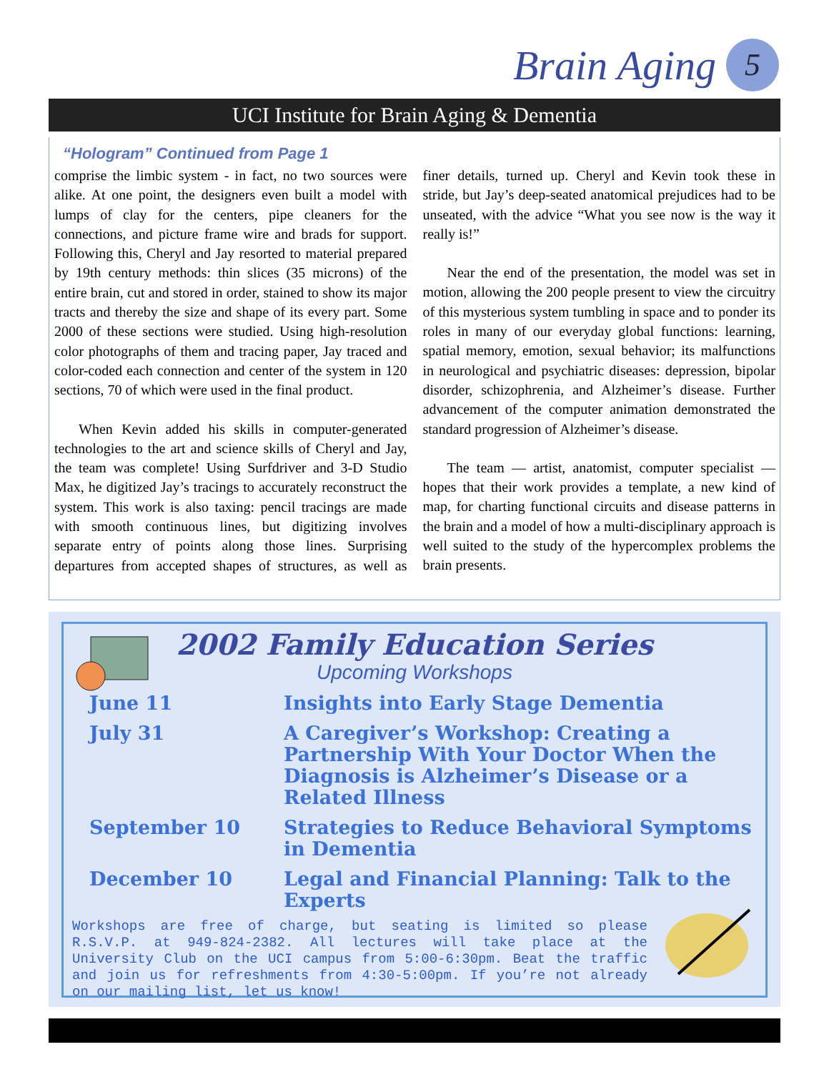Brain Aging 5
UCI Institute for Brain Aging & Dementia
“Hologram” Continued from Page 1
comprise the limbic system - in fact, no two sources were alike. At one point, the designers even built a model with lumps of clay for the centers, pipe cleaners for the connections, and picture frame wire and brads for support. Following this, Cheryl and Jay resorted to material prepared by 19th century methods: thin slices (35 microns) of the entire brain, cut and stored in order, stained to show its major tracts and thereby the size and shape of its every part. Some 2000 of these sections were studied. Using high-resolution color photographs of them and tracing paper, Jay traced and color-coded each connection and center of the system in 120 sections, 70 of which were used in the final product.
When Kevin added his skills in computer-generated technologies to the art and science skills of Cheryl and Jay, the team was complete! Using Surfdriver and 3-D Studio Max, he digitized Jay’s tracings to accurately reconstruct the system. This work is also taxing: pencil tracings are made with smooth continuous lines, but digitizing involves separate entry of points along those lines. Surprising departures from accepted shapes of structures, as well as finer details, turned up. Cheryl and Kevin took these in stride, but Jay’s deep-seated anatomical prejudices had to be unseated, with the advice “What you see now is the way it really is!”
Near the end of the presentation, the model was set in motion, allowing the 200 people present to view the circuitry of this mysterious system tumbling in space and to ponder its roles in many of our everyday global functions: learning, spatial memory, emotion, sexual behavior; its malfunctions in neurological and psychiatric diseases: depression, bipolar disorder, schizophrenia, and Alzheimer’s disease. Further advancement of the computer animation demonstrated the standard progression of Alzheimer’s disease.
The team — artist, anatomist, computer specialist — hopes that their work provides a template, a new kind of map, for charting functional circuits and disease patterns in the brain and a model of how a multi-disciplinary approach is well suited to the study of the hypercomplex problems the brain presents.
2002 Family Education Series
Upcoming Workshops
June 11 Insights into Early Stage Dementia
July 31 A Caregiver’s Workshop: Creating a Partnership With Your Doctor When the Diagnosis is Alzheimer’s Disease or a Related Illness
September 10 Strategies to Reduce Behavioral Symptoms in Dementia
December 10 Legal and Financial Planning: Talk to the Experts
Workshops are free of charge, but seating is limited so please R.S.V.P. at 949-824-2382. All lectures will take place at the University Club on the UCI campus from 5:00-6:30pm. Beat the traffic and join us for refreshments from 4:30-5:00pm. If you’re not already on our mailing list, let us know!